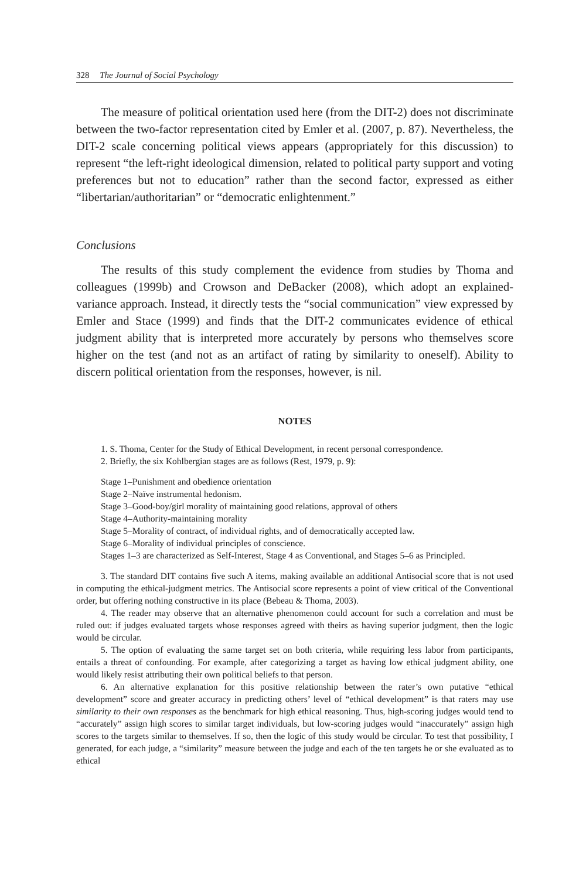328 The Journal of Social Psychology
The measure of political orientation used here (from the DIT-2) does not discriminate between the two-factor representation cited by Emler et al. (2007, p. 87). Nevertheless, the DIT-2 scale concerning political views appears (appropriately for this discussion) to represent “the left-right ideological dimension, related to political party support and voting preferences but not to education” rather than the second factor, expressed as either “libertarian/authoritarian” or “democratic enlightenment.”
Conclusions
The results of this study complement the evidence from studies by Thoma and colleagues (1999b) and Crowson and DeBacker (2008), which adopt an explained-variance approach. Instead, it directly tests the “social communication” view expressed by Emler and Stace (1999) and finds that the DIT-2 communicates evidence of ethical judgment ability that is interpreted more accurately by persons who themselves score higher on the test (and not as an artifact of rating by similarity to oneself). Ability to discern political orientation from the responses, however, is nil.
NOTES
1. S. Thoma, Center for the Study of Ethical Development, in recent personal correspondence.
2. Briefly, the six Kohlbergian stages are as follows (Rest, 1979, p. 9):
Stage 1–Punishment and obedience orientation
Stage 2–Naïve instrumental hedonism.
Stage 3–Good-boy/girl morality of maintaining good relations, approval of others
Stage 4–Authority-maintaining morality
Stage 5–Morality of contract, of individual rights, and of democratically accepted law.
Stage 6–Morality of individual principles of conscience.
Stages 1–3 are characterized as Self-Interest, Stage 4 as Conventional, and Stages 5–6 as Principled.
3. The standard DIT contains five such A items, making available an additional Antisocial score that is not used in computing the ethical-judgment metrics. The Antisocial score represents a point of view critical of the Conventional order, but offering nothing constructive in its place (Bebeau & Thoma, 2003).
4. The reader may observe that an alternative phenomenon could account for such a correlation and must be ruled out: if judges evaluated targets whose responses agreed with theirs as having superior judgment, then the logic would be circular.
5. The option of evaluating the same target set on both criteria, while requiring less labor from participants, entails a threat of confounding. For example, after categorizing a target as having low ethical judgment ability, one would likely resist attributing their own political beliefs to that person.
6. An alternative explanation for this positive relationship between the rater’s own putative “ethical development” score and greater accuracy in predicting others’ level of “ethical development” is that raters may use similarity to their own responses as the benchmark for high ethical reasoning. Thus, high-scoring judges would tend to “accurately” assign high scores to similar target individuals, but low-scoring judges would “inaccurately” assign high scores to the targets similar to themselves. If so, then the logic of this study would be circular. To test that possibility, I generated, for each judge, a “similarity” measure between the judge and each of the ten targets he or she evaluated as to ethical